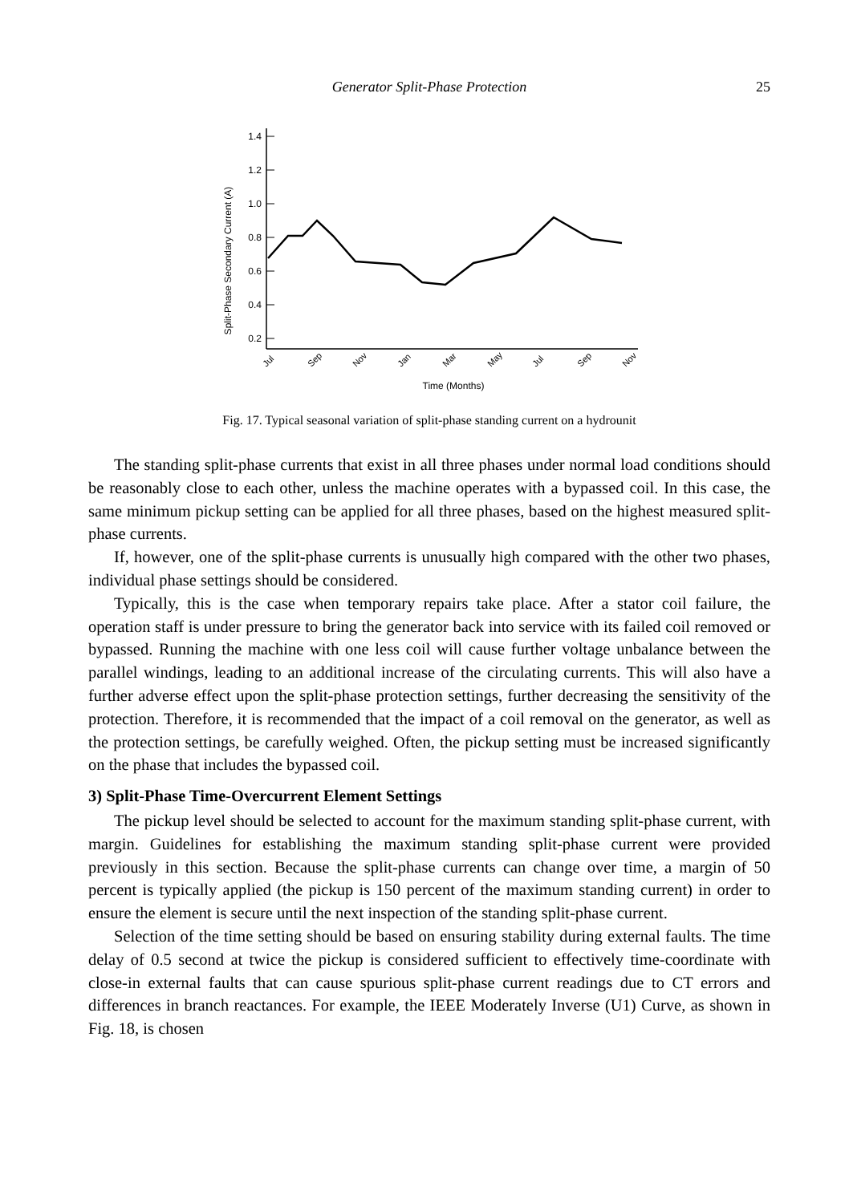Generator Split-Phase Protection
25
Split-Phase Secondary Current (A)
1.4
1.2
1.0
0.8
0.6
0.4
0.2
Jul
Sep
Nov
Jan
Mar
May
Jul
Sep
Nov
Time (Months)
Fig. 17. Typical seasonal variation of split-phase standing current on a hydrounit
The standing split-phase currents that exist in all three phases under normal load conditions should be reasonably close to each other, unless the machine operates with a bypassed coil. In this case, the same minimum pickup setting can be applied for all three phases, based on the highest measured split-phase currents.
If, however, one of the split-phase currents is unusually high compared with the other two phases, individual phase settings should be considered.
Typically, this is the case when temporary repairs take place. After a stator coil failure, the operation staff is under pressure to bring the generator back into service with its failed coil removed or bypassed. Running the machine with one less coil will cause further voltage unbalance between the parallel windings, leading to an additional increase of the circulating currents. This will also have a further adverse effect upon the split-phase protection settings, further decreasing the sensitivity of the protection. Therefore, it is recommended that the impact of a coil removal on the generator, as well as the protection settings, be carefully weighed. Often, the pickup setting must be increased significantly on the phase that includes the bypassed coil.
3) Split-Phase Time-Overcurrent Element Settings
The pickup level should be selected to account for the maximum standing split-phase current, with margin. Guidelines for establishing the maximum standing split-phase current were provided previously in this section. Because the split-phase currents can change over time, a margin of 50 percent is typically applied (the pickup is 150 percent of the maximum standing current) in order to ensure the element is secure until the next inspection of the standing split-phase current.
Selection of the time setting should be based on ensuring stability during external faults. The time delay of 0.5 second at twice the pickup is considered sufficient to effectively time-coordinate with close-in external faults that can cause spurious split-phase current readings due to CT errors and differences in branch reactances. For example, the IEEE Moderately Inverse (U1) Curve, as shown in Fig. 18, is chosen